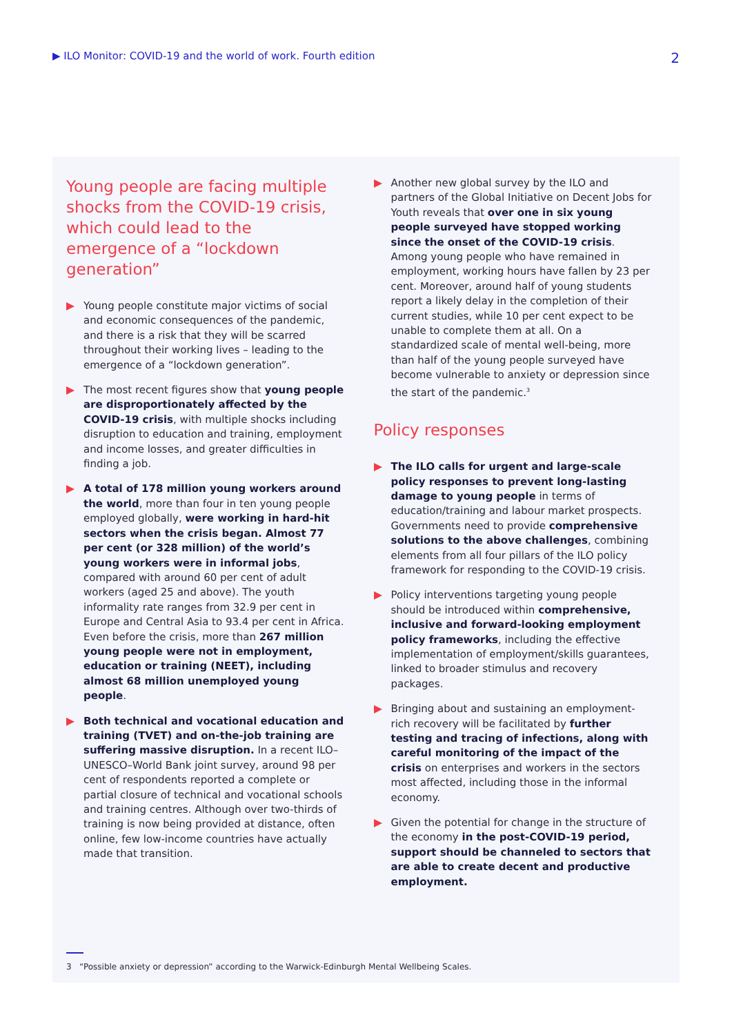▶ ILO Monitor: COVID-19 and the world of work. Fourth edition 2
Young people are facing multiple shocks from the COVID-19 crisis, which could lead to the emergence of a “lockdown generation”
Young people constitute major victims of social and economic consequences of the pandemic, and there is a risk that they will be scarred throughout their working lives – leading to the emergence of a “lockdown generation”.
The most recent figures show that young people are disproportionately affected by the COVID-19 crisis, with multiple shocks including disruption to education and training, employment and income losses, and greater difficulties in finding a job.
A total of 178 million young workers around the world, more than four in ten young people employed globally, were working in hard-hit sectors when the crisis began. Almost 77 per cent (or 328 million) of the world’s young workers were in informal jobs, compared with around 60 per cent of adult workers (aged 25 and above). The youth informality rate ranges from 32.9 per cent in Europe and Central Asia to 93.4 per cent in Africa. Even before the crisis, more than 267 million young people were not in employment, education or training (NEET), including almost 68 million unemployed young people.
Both technical and vocational education and training (TVET) and on-the-job training are suffering massive disruption. In a recent ILO–UNESCO–World Bank joint survey, around 98 per cent of respondents reported a complete or partial closure of technical and vocational schools and training centres. Although over two-thirds of training is now being provided at distance, often online, few low-income countries have actually made that transition.
Another new global survey by the ILO and partners of the Global Initiative on Decent Jobs for Youth reveals that over one in six young people surveyed have stopped working since the onset of the COVID-19 crisis. Among young people who have remained in employment, working hours have fallen by 23 per cent. Moreover, around half of young students report a likely delay in the completion of their current studies, while 10 per cent expect to be unable to complete them at all. On a standardized scale of mental well-being, more than half of the young people surveyed have become vulnerable to anxiety or depression since the start of the pandemic.<sup>3</sup>
Policy responses
The ILO calls for urgent and large-scale policy responses to prevent long-lasting damage to young people in terms of education/training and labour market prospects. Governments need to provide comprehensive solutions to the above challenges, combining elements from all four pillars of the ILO policy framework for responding to the COVID-19 crisis.
Policy interventions targeting young people should be introduced within comprehensive, inclusive and forward-looking employment policy frameworks, including the effective implementation of employment/skills guarantees, linked to broader stimulus and recovery packages.
Bringing about and sustaining an employment-rich recovery will be facilitated by further testing and tracing of infections, along with careful monitoring of the impact of the crisis on enterprises and workers in the sectors most affected, including those in the informal economy.
Given the potential for change in the structure of the economy in the post-COVID-19 period, support should be channeled to sectors that are able to create decent and productive employment.
3 “Possible anxiety or depression” according to the Warwick-Edinburgh Mental Wellbeing Scales.